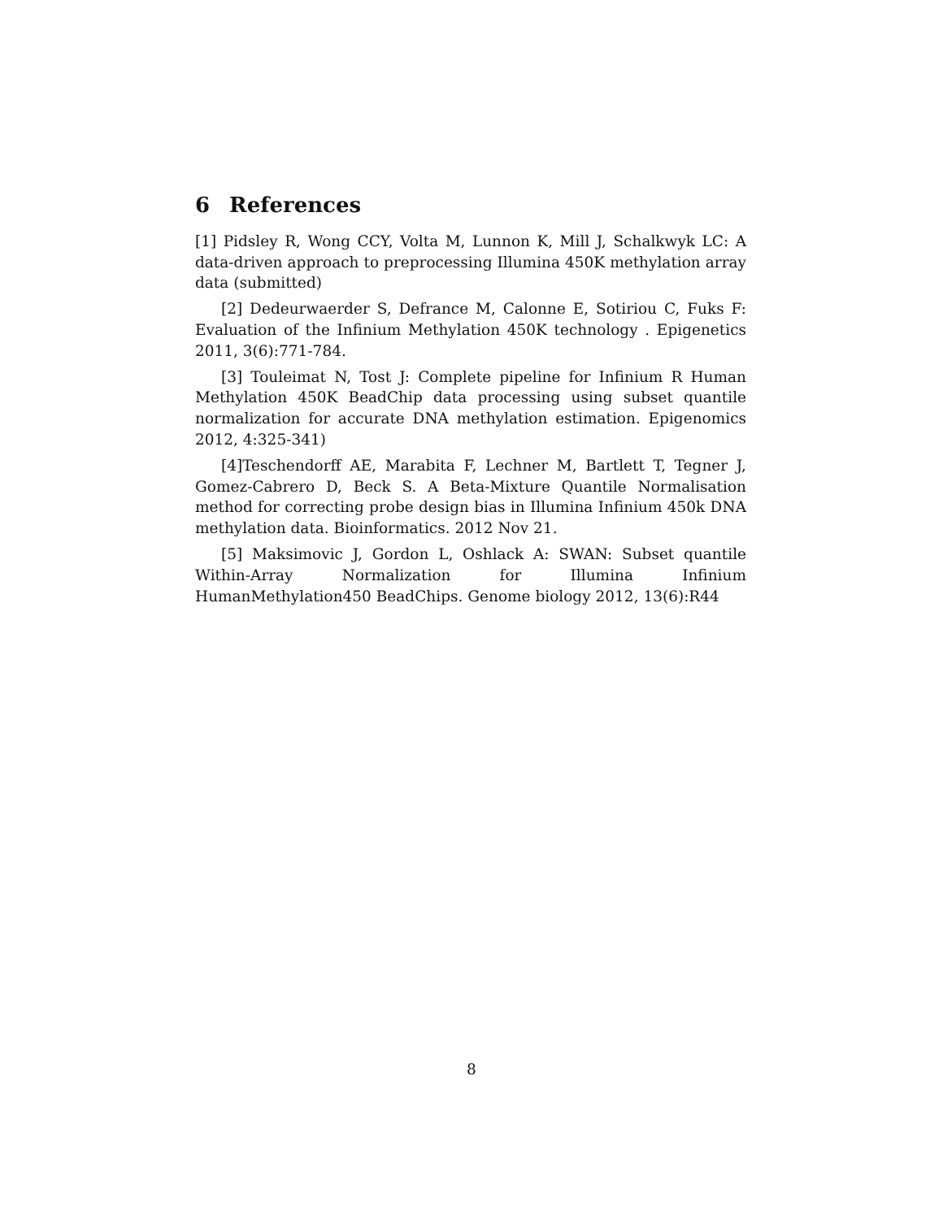6 References
[1] Pidsley R, Wong CCY, Volta M, Lunnon K, Mill J, Schalkwyk LC: A data-driven approach to preprocessing Illumina 450K methylation array data (submitted)
[2] Dedeurwaerder S, Defrance M, Calonne E, Sotiriou C, Fuks F: Evaluation of the Infinium Methylation 450K technology . Epigenetics 2011, 3(6):771-784.
[3] Touleimat N, Tost J: Complete pipeline for Infinium R Human Methylation 450K BeadChip data processing using subset quantile normalization for accurate DNA methylation estimation. Epigenomics 2012, 4:325-341)
[4]Teschendorff AE, Marabita F, Lechner M, Bartlett T, Tegner J, Gomez-Cabrero D, Beck S. A Beta-Mixture Quantile Normalisation method for correcting probe design bias in Illumina Infinium 450k DNA methylation data. Bioinformatics. 2012 Nov 21.
[5] Maksimovic J, Gordon L, Oshlack A: SWAN: Subset quantile Within-Array Normalization for Illumina Infinium HumanMethylation450 BeadChips. Genome biology 2012, 13(6):R44
8